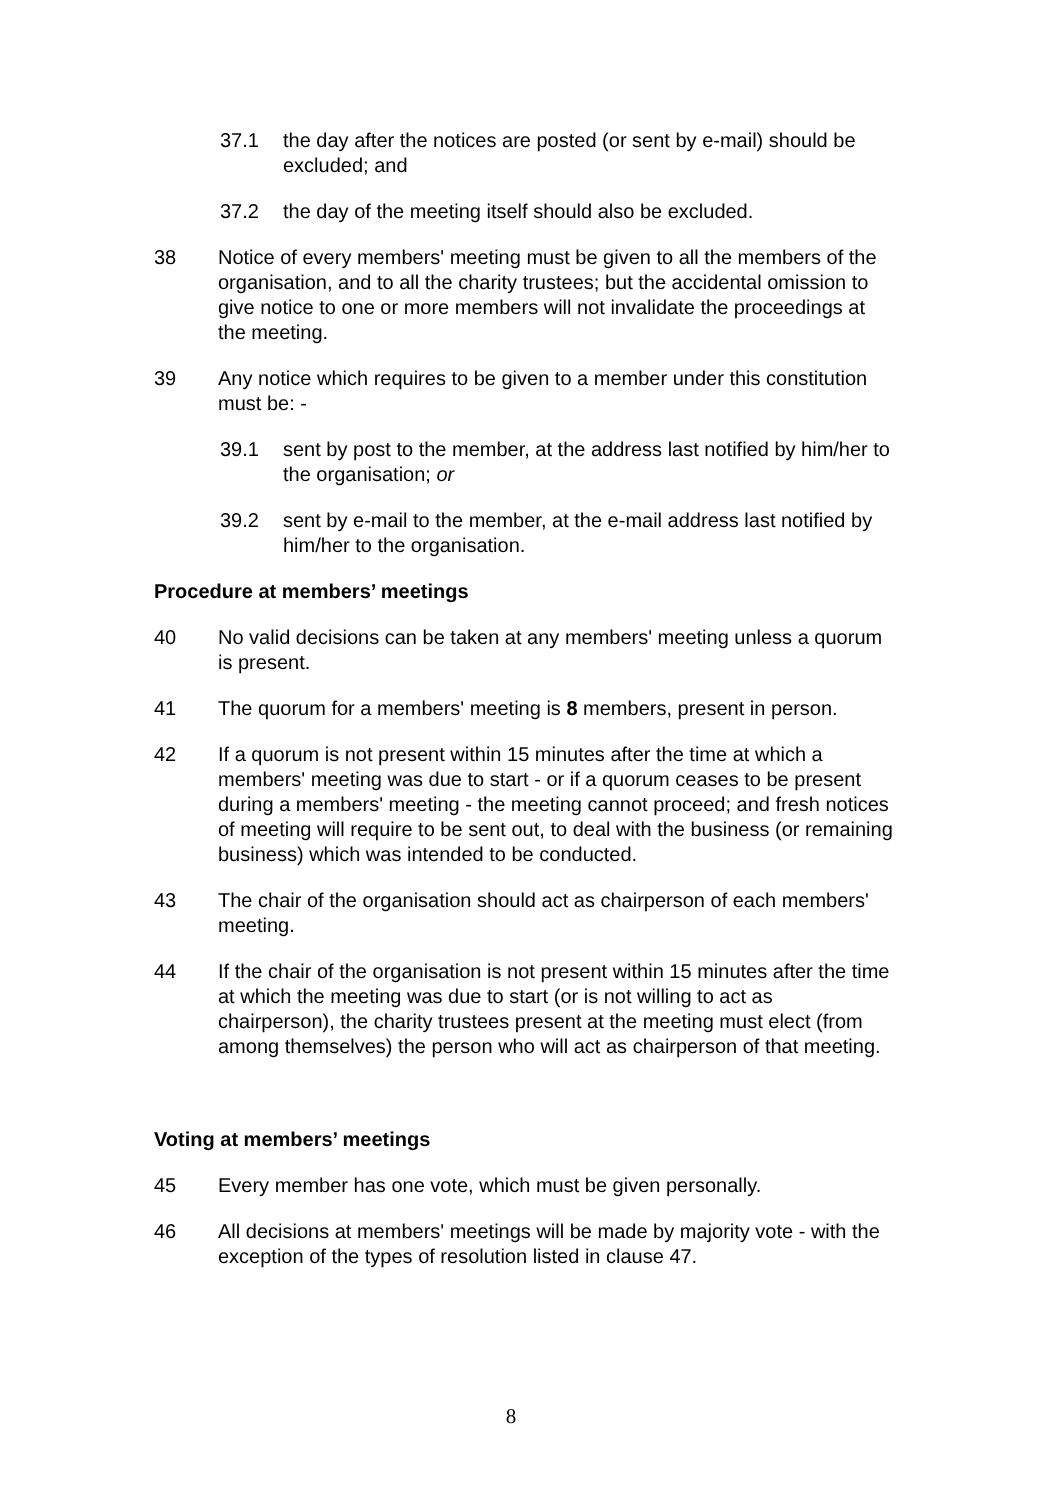37.1 the day after the notices are posted (or sent by e-mail) should be excluded; and
37.2 the day of the meeting itself should also be excluded.
38 Notice of every members' meeting must be given to all the members of the organisation, and to all the charity trustees; but the accidental omission to give notice to one or more members will not invalidate the proceedings at the meeting.
39 Any notice which requires to be given to a member under this constitution must be: -
39.1 sent by post to the member, at the address last notified by him/her to the organisation; or
39.2 sent by e-mail to the member, at the e-mail address last notified by him/her to the organisation.
Procedure at members’ meetings
40 No valid decisions can be taken at any members' meeting unless a quorum is present.
41 The quorum for a members' meeting is 8 members, present in person.
42 If a quorum is not present within 15 minutes after the time at which a members' meeting was due to start - or if a quorum ceases to be present during a members' meeting - the meeting cannot proceed; and fresh notices of meeting will require to be sent out, to deal with the business (or remaining business) which was intended to be conducted.
43 The chair of the organisation should act as chairperson of each members' meeting.
44 If the chair of the organisation is not present within 15 minutes after the time at which the meeting was due to start (or is not willing to act as chairperson), the charity trustees present at the meeting must elect (from among themselves) the person who will act as chairperson of that meeting.
Voting at members’ meetings
45 Every member has one vote, which must be given personally.
46 All decisions at members' meetings will be made by majority vote - with the exception of the types of resolution listed in clause 47.
8